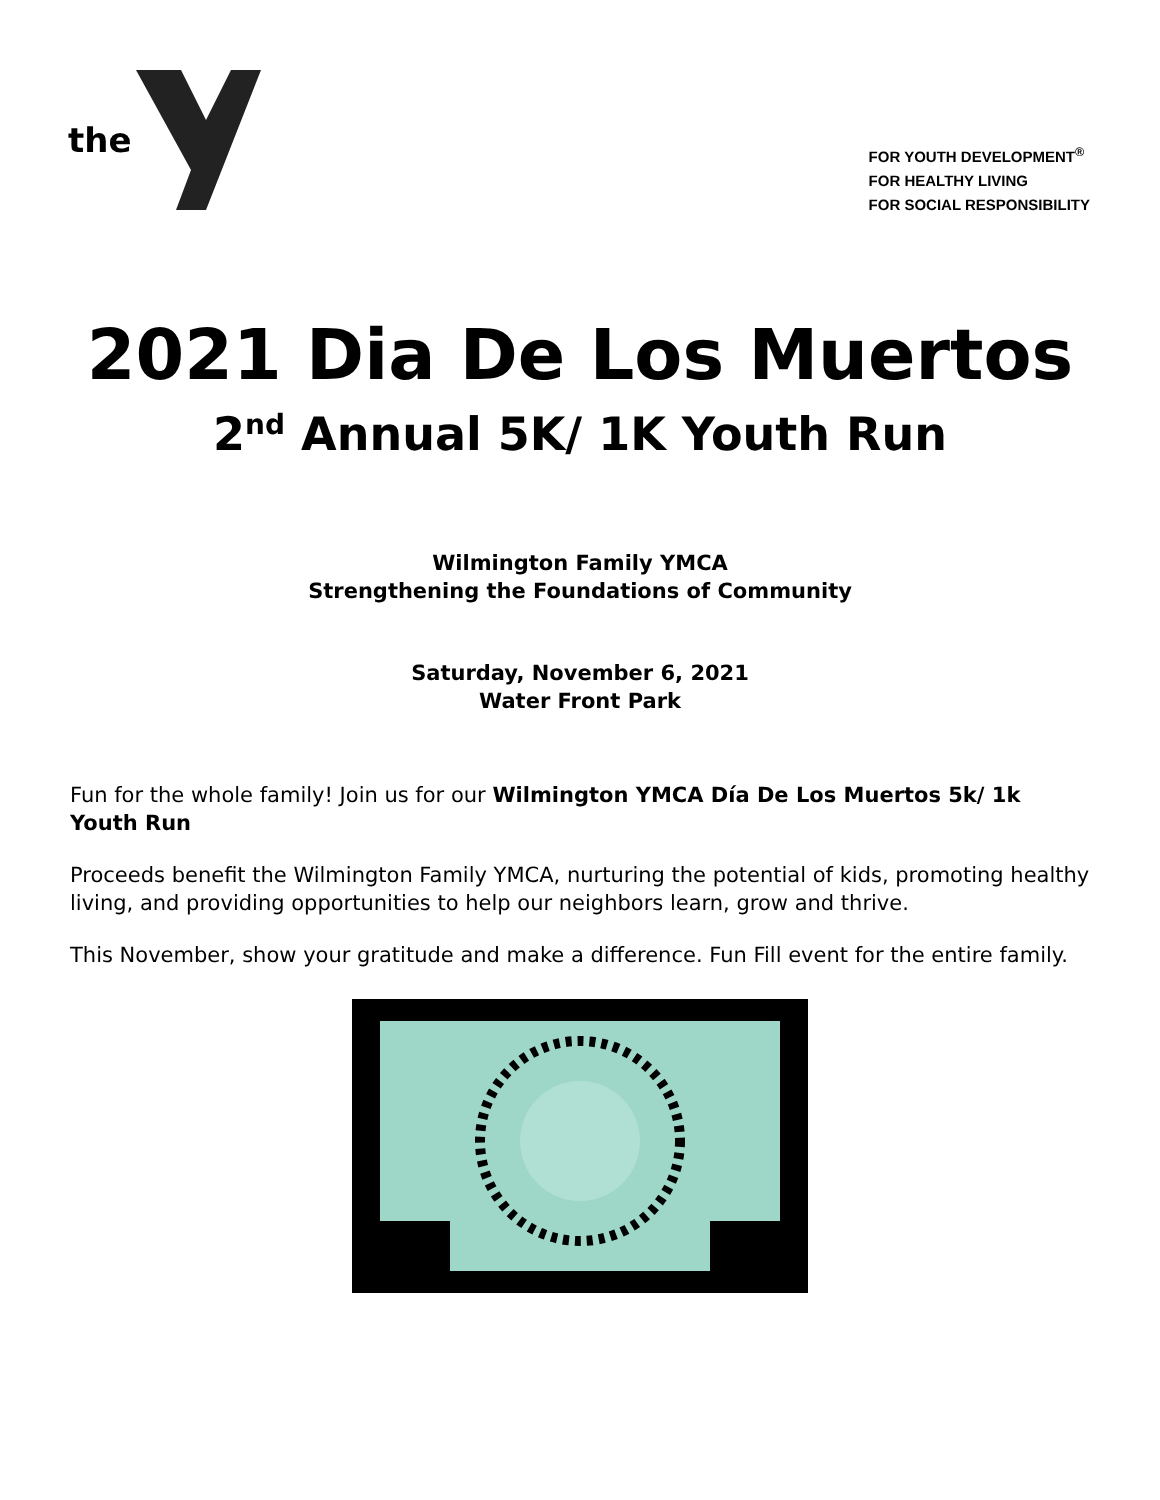the
FOR YOUTH DEVELOPMENT<sup>®</sup>
FOR HEALTHY LIVING
FOR SOCIAL RESPONSIBILITY
2021 Dia De Los Muertos
2<sup>nd</sup> Annual 5K/ 1K Youth Run
Wilmington Family YMCA
Strengthening the Foundations of Community
Saturday, November 6, 2021
Water Front Park
Fun for the whole family! Join us for our Wilmington YMCA Día De Los Muertos 5k/ 1k Youth Run
Proceeds benefit the Wilmington Family YMCA, nurturing the potential of kids, promoting healthy living, and providing opportunities to help our neighbors learn, grow and thrive.
This November, show your gratitude and make a difference. Fun Fill event for the entire family.